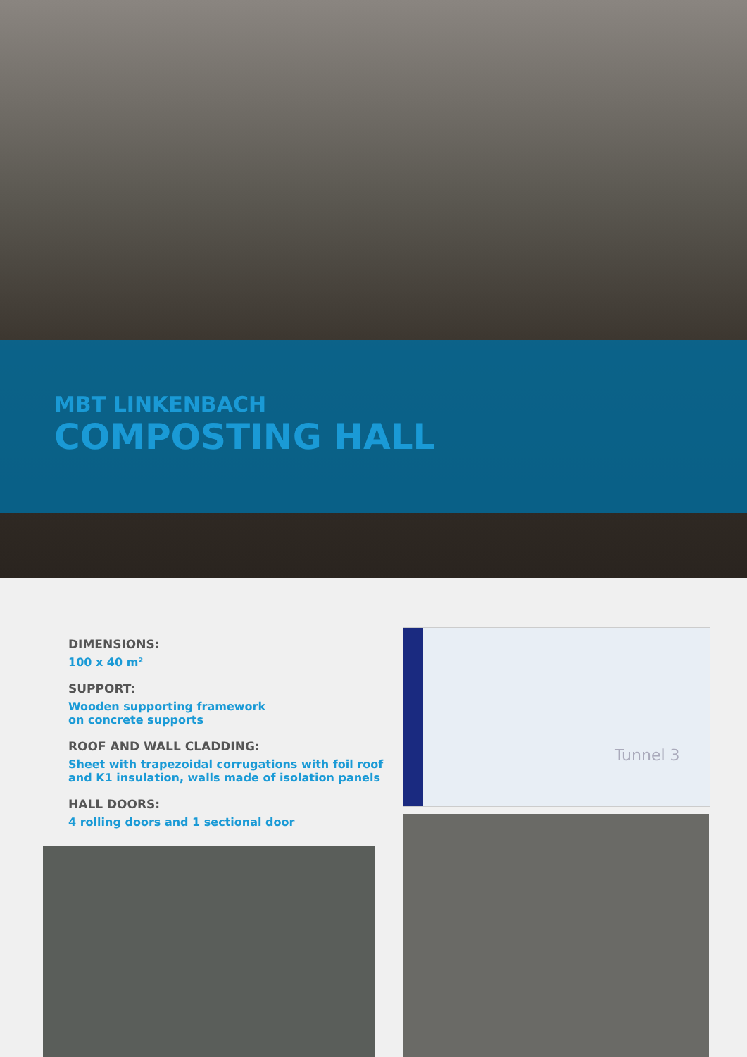MBT LINKENBACH
COMPOSTING HALL
DIMENSIONS:
100 x 40 m²
SUPPORT:
Wooden supporting framework
on concrete supports
ROOF AND WALL CLADDING:
Sheet with trapezoidal corrugations with foil roof
and K1 insulation, walls made of isolation panels
HALL DOORS:
4 rolling doors and 1 sectional door
Tunnel 3